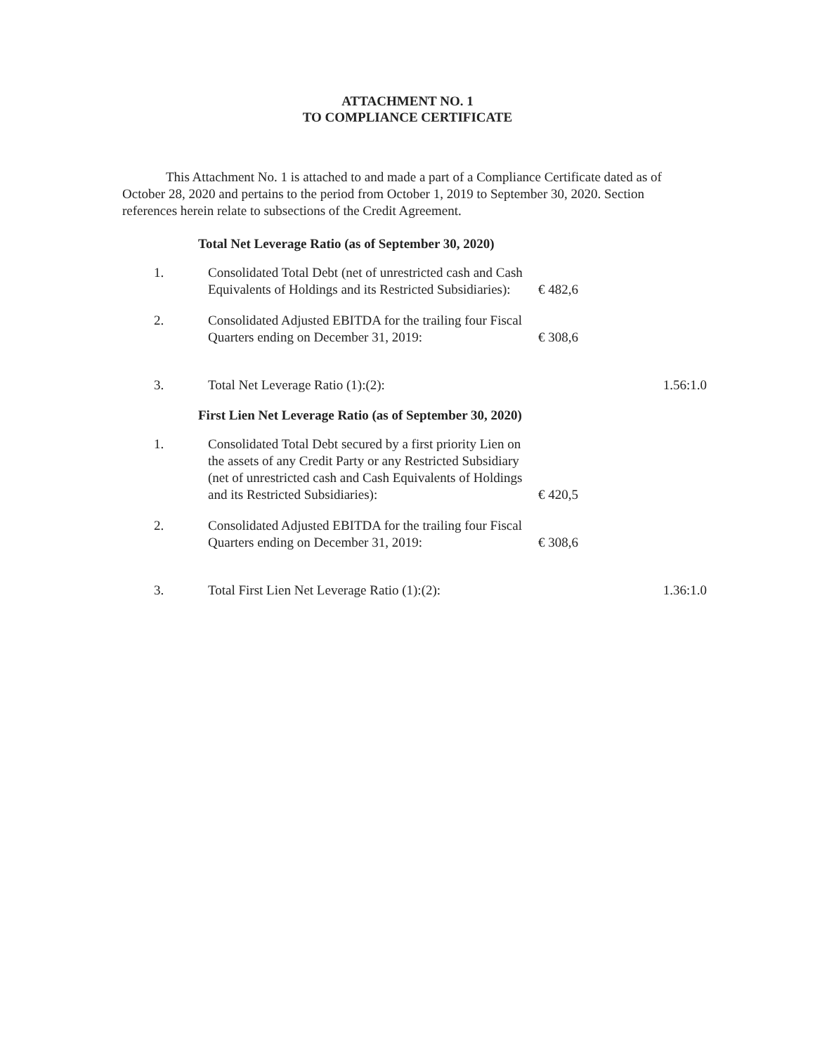ATTACHMENT NO. 1
TO COMPLIANCE CERTIFICATE
This Attachment No. 1 is attached to and made a part of a Compliance Certificate dated as of October 28, 2020 and pertains to the period from October 1, 2019 to September 30, 2020. Section references herein relate to subsections of the Credit Agreement.
Total Net Leverage Ratio (as of September 30, 2020)
| 1. | Consolidated Total Debt (net of unrestricted cash and Cash Equivalents of Holdings and its Restricted Subsidiaries): | € 482,6 | |
| 2. | Consolidated Adjusted EBITDA for the trailing four Fiscal Quarters ending on December 31, 2019: | € 308,6 | |
| 3. | Total Net Leverage Ratio (1):(2): | | 1.56:1.0 |
First Lien Net Leverage Ratio (as of September 30, 2020)
| 1. | Consolidated Total Debt secured by a first priority Lien on the assets of any Credit Party or any Restricted Subsidiary (net of unrestricted cash and Cash Equivalents of Holdings and its Restricted Subsidiaries): | € 420,5 | |
| 2. | Consolidated Adjusted EBITDA for the trailing four Fiscal Quarters ending on December 31, 2019: | € 308,6 | |
| 3. | Total First Lien Net Leverage Ratio (1):(2): | | 1.36:1.0 |